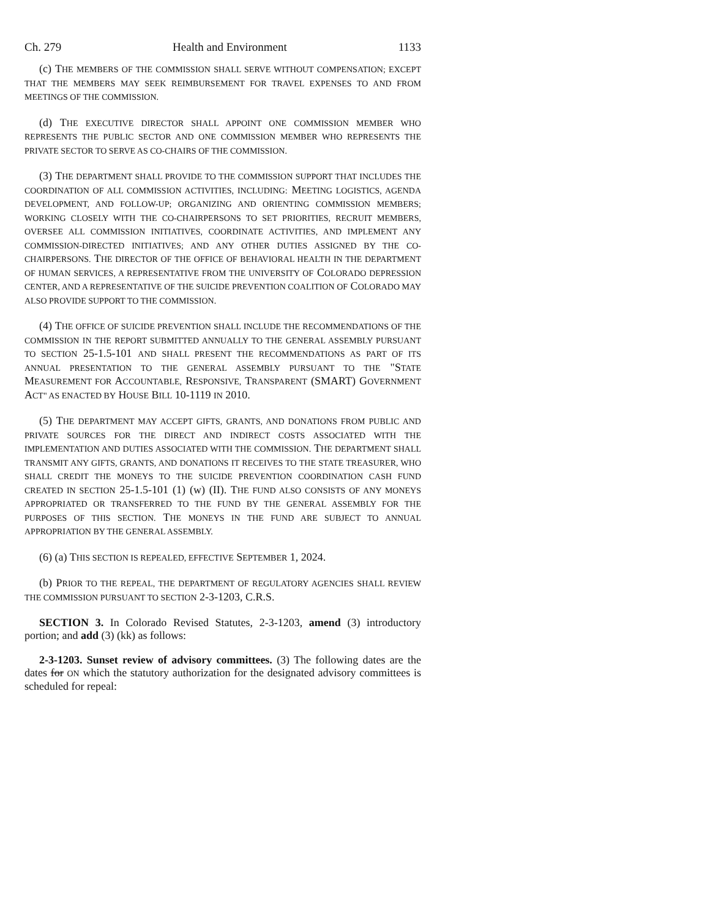Ch. 279 Health and Environment 1133
(c) THE MEMBERS OF THE COMMISSION SHALL SERVE WITHOUT COMPENSATION; EXCEPT THAT THE MEMBERS MAY SEEK REIMBURSEMENT FOR TRAVEL EXPENSES TO AND FROM MEETINGS OF THE COMMISSION.
(d) THE EXECUTIVE DIRECTOR SHALL APPOINT ONE COMMISSION MEMBER WHO REPRESENTS THE PUBLIC SECTOR AND ONE COMMISSION MEMBER WHO REPRESENTS THE PRIVATE SECTOR TO SERVE AS CO-CHAIRS OF THE COMMISSION.
(3) THE DEPARTMENT SHALL PROVIDE TO THE COMMISSION SUPPORT THAT INCLUDES THE COORDINATION OF ALL COMMISSION ACTIVITIES, INCLUDING: MEETING LOGISTICS, AGENDA DEVELOPMENT, AND FOLLOW-UP; ORGANIZING AND ORIENTING COMMISSION MEMBERS; WORKING CLOSELY WITH THE CO-CHAIRPERSONS TO SET PRIORITIES, RECRUIT MEMBERS, OVERSEE ALL COMMISSION INITIATIVES, COORDINATE ACTIVITIES, AND IMPLEMENT ANY COMMISSION-DIRECTED INITIATIVES; AND ANY OTHER DUTIES ASSIGNED BY THE CO-CHAIRPERSONS. THE DIRECTOR OF THE OFFICE OF BEHAVIORAL HEALTH IN THE DEPARTMENT OF HUMAN SERVICES, A REPRESENTATIVE FROM THE UNIVERSITY OF COLORADO DEPRESSION CENTER, AND A REPRESENTATIVE OF THE SUICIDE PREVENTION COALITION OF COLORADO MAY ALSO PROVIDE SUPPORT TO THE COMMISSION.
(4) THE OFFICE OF SUICIDE PREVENTION SHALL INCLUDE THE RECOMMENDATIONS OF THE COMMISSION IN THE REPORT SUBMITTED ANNUALLY TO THE GENERAL ASSEMBLY PURSUANT TO SECTION 25-1.5-101 AND SHALL PRESENT THE RECOMMENDATIONS AS PART OF ITS ANNUAL PRESENTATION TO THE GENERAL ASSEMBLY PURSUANT TO THE "STATE MEASUREMENT FOR ACCOUNTABLE, RESPONSIVE, TRANSPARENT (SMART) GOVERNMENT ACT" AS ENACTED BY HOUSE BILL 10-1119 IN 2010.
(5) THE DEPARTMENT MAY ACCEPT GIFTS, GRANTS, AND DONATIONS FROM PUBLIC AND PRIVATE SOURCES FOR THE DIRECT AND INDIRECT COSTS ASSOCIATED WITH THE IMPLEMENTATION AND DUTIES ASSOCIATED WITH THE COMMISSION. THE DEPARTMENT SHALL TRANSMIT ANY GIFTS, GRANTS, AND DONATIONS IT RECEIVES TO THE STATE TREASURER, WHO SHALL CREDIT THE MONEYS TO THE SUICIDE PREVENTION COORDINATION CASH FUND CREATED IN SECTION 25-1.5-101 (1) (w) (II). THE FUND ALSO CONSISTS OF ANY MONEYS APPROPRIATED OR TRANSFERRED TO THE FUND BY THE GENERAL ASSEMBLY FOR THE PURPOSES OF THIS SECTION. THE MONEYS IN THE FUND ARE SUBJECT TO ANNUAL APPROPRIATION BY THE GENERAL ASSEMBLY.
(6) (a) THIS SECTION IS REPEALED, EFFECTIVE SEPTEMBER 1, 2024.
(b) PRIOR TO THE REPEAL, THE DEPARTMENT OF REGULATORY AGENCIES SHALL REVIEW THE COMMISSION PURSUANT TO SECTION 2-3-1203, C.R.S.
SECTION 3. In Colorado Revised Statutes, 2-3-1203, amend (3) introductory portion; and add (3) (kk) as follows:
2-3-1203. Sunset review of advisory committees. (3) The following dates are the dates for ON which the statutory authorization for the designated advisory committees is scheduled for repeal: